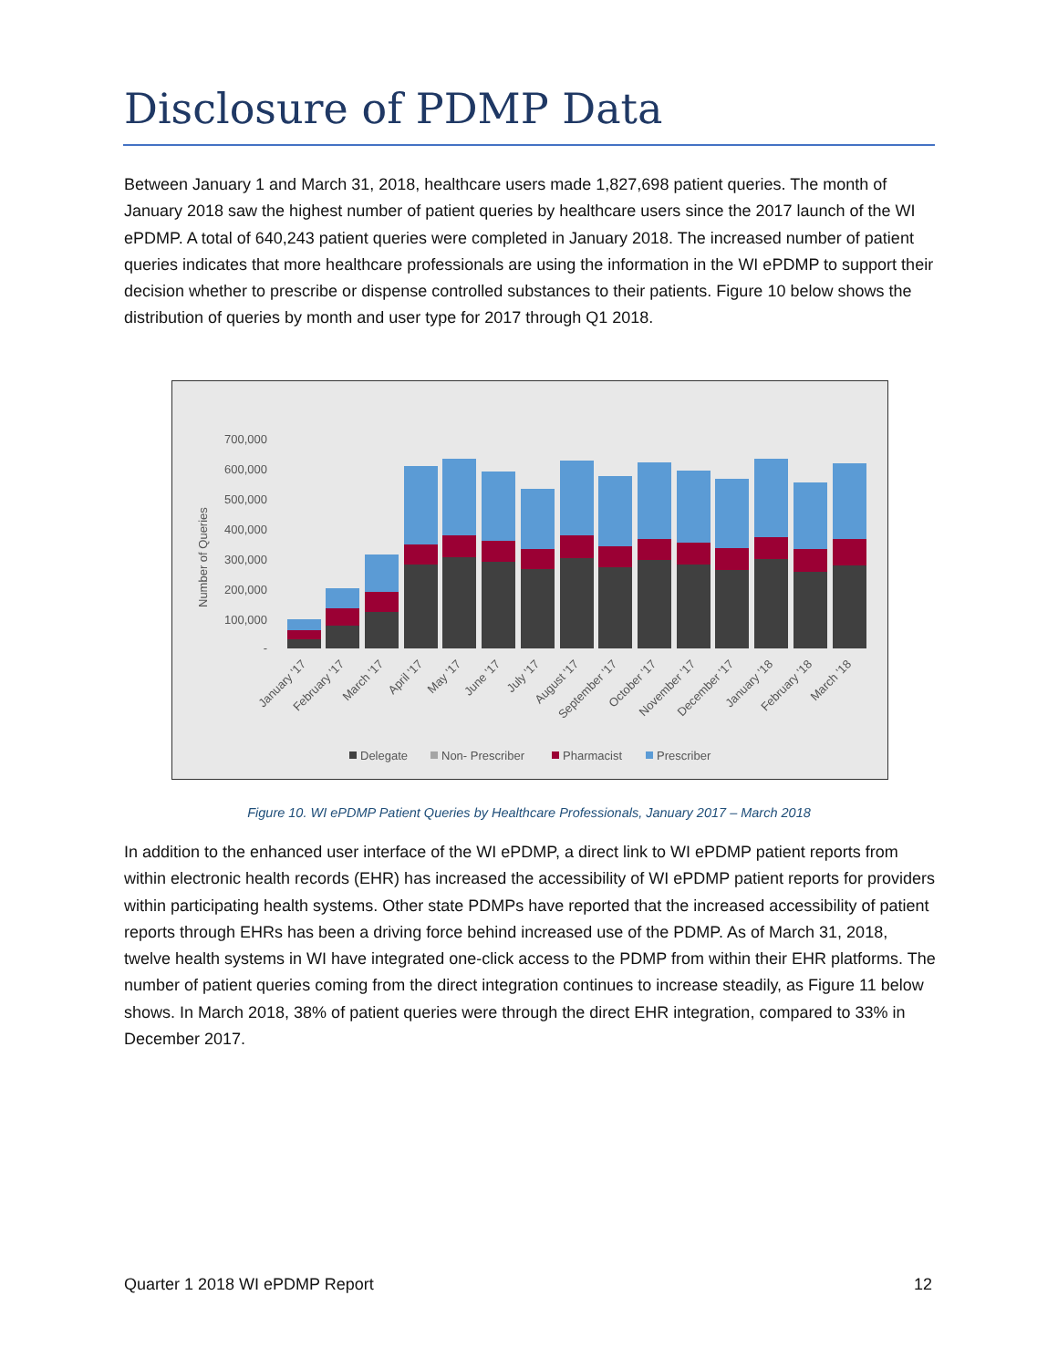Disclosure of PDMP Data
Between January 1 and March 31, 2018, healthcare users made 1,827,698 patient queries. The month of January 2018 saw the highest number of patient queries by healthcare users since the 2017 launch of the WI ePDMP. A total of 640,243 patient queries were completed in January 2018. The increased number of patient queries indicates that more healthcare professionals are using the information in the WI ePDMP to support their decision whether to prescribe or dispense controlled substances to their patients. Figure 10 below shows the distribution of queries by month and user type for 2017 through Q1 2018.
Number of Queries
700,000
600,000
500,000
400,000
300,000
200,000
100,000
-
January '17
February '17
March '17
April '17
May '17
June '17
July '17
August '17
September '17
October '17
November '17
December '17
January '18
February '18
March '18
Delegate
Non- Prescriber
Pharmacist
Prescriber
Figure 10. WI ePDMP Patient Queries by Healthcare Professionals, January 2017 – March 2018
In addition to the enhanced user interface of the WI ePDMP, a direct link to WI ePDMP patient reports from within electronic health records (EHR) has increased the accessibility of WI ePDMP patient reports for providers within participating health systems. Other state PDMPs have reported that the increased accessibility of patient reports through EHRs has been a driving force behind increased use of the PDMP. As of March 31, 2018, twelve health systems in WI have integrated one-click access to the PDMP from within their EHR platforms. The number of patient queries coming from the direct integration continues to increase steadily, as Figure 11 below shows. In March 2018, 38% of patient queries were through the direct EHR integration, compared to 33% in December 2017.
Quarter 1 2018 WI ePDMP Report 12